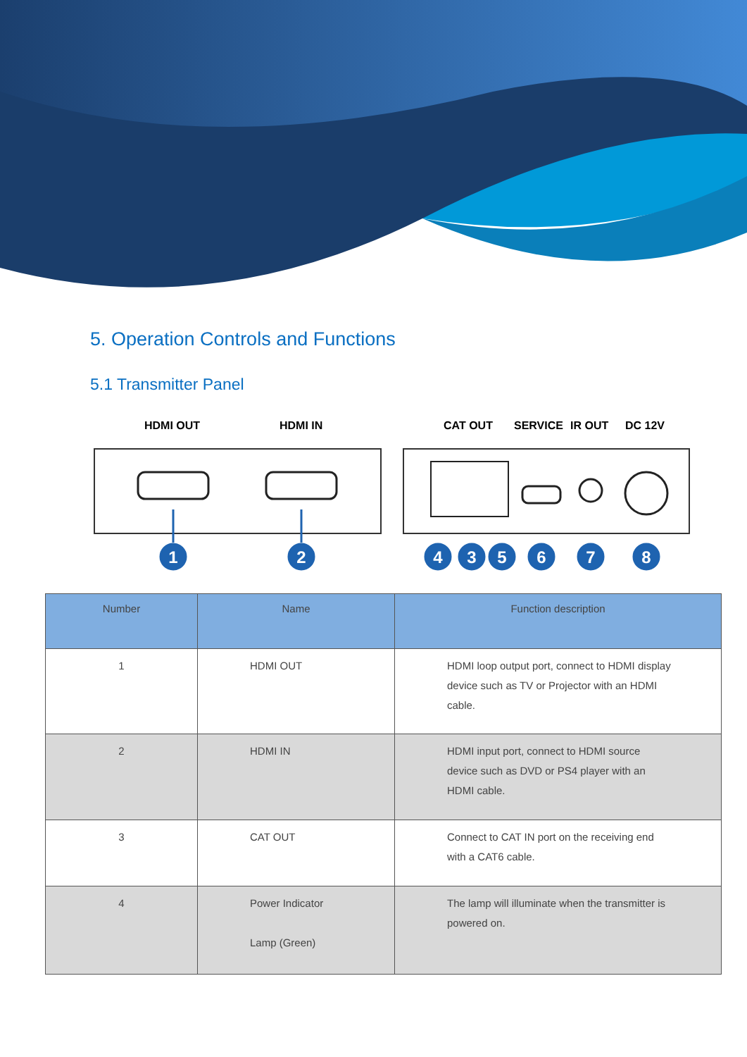5. Operation Controls and Functions
5.1 Transmitter Panel
HDMI OUT
HDMI IN
CAT OUT
SERVICE
IR OUT
DC 12V
1
2
4
3
5
6
7
8
| Number | Name | Function description |
| --- | --- | --- |
| 1 | HDMI OUT | HDMI loop output port, connect to HDMI display device such as TV or Projector with an HDMI cable. |
| 2 | HDMI IN | HDMI input port, connect to HDMI source device such as DVD or PS4 player with an HDMI cable. |
| 3 | CAT OUT | Connect to CAT IN port on the receiving end with a CAT6 cable. |
| 4 | Power Indicator Lamp (Green) | The lamp will illuminate when the transmitter is powered on. |